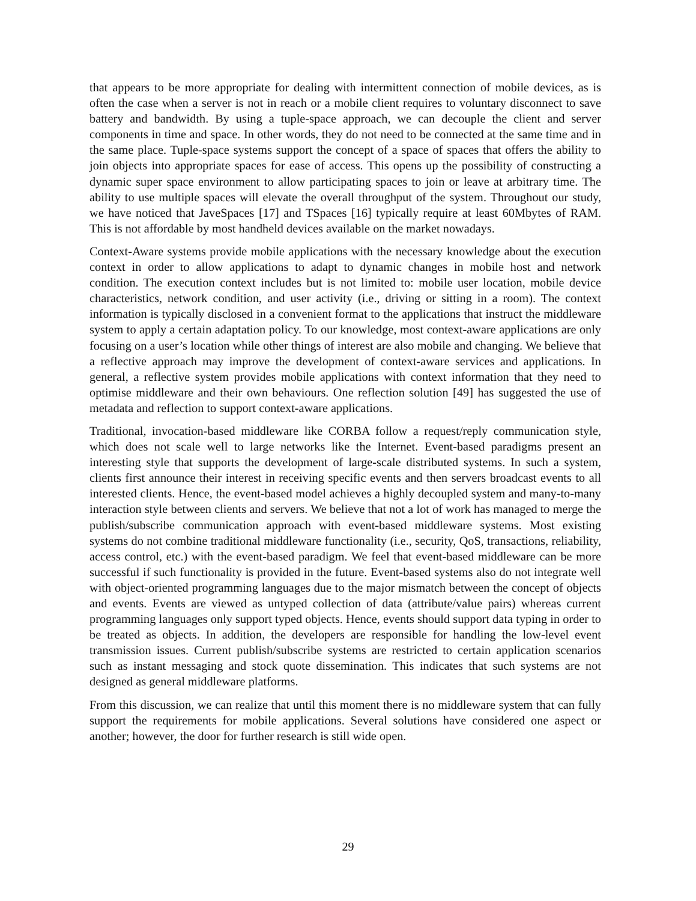that appears to be more appropriate for dealing with intermittent connection of mobile devices, as is often the case when a server is not in reach or a mobile client requires to voluntary disconnect to save battery and bandwidth. By using a tuple-space approach, we can decouple the client and server components in time and space. In other words, they do not need to be connected at the same time and in the same place. Tuple-space systems support the concept of a space of spaces that offers the ability to join objects into appropriate spaces for ease of access. This opens up the possibility of constructing a dynamic super space environment to allow participating spaces to join or leave at arbitrary time. The ability to use multiple spaces will elevate the overall throughput of the system. Throughout our study, we have noticed that JaveSpaces [17] and TSpaces [16] typically require at least 60Mbytes of RAM. This is not affordable by most handheld devices available on the market nowadays.
Context-Aware systems provide mobile applications with the necessary knowledge about the execution context in order to allow applications to adapt to dynamic changes in mobile host and network condition. The execution context includes but is not limited to: mobile user location, mobile device characteristics, network condition, and user activity (i.e., driving or sitting in a room). The context information is typically disclosed in a convenient format to the applications that instruct the middleware system to apply a certain adaptation policy. To our knowledge, most context-aware applications are only focusing on a user’s location while other things of interest are also mobile and changing. We believe that a reflective approach may improve the development of context-aware services and applications. In general, a reflective system provides mobile applications with context information that they need to optimise middleware and their own behaviours. One reflection solution [49] has suggested the use of metadata and reflection to support context-aware applications.
Traditional, invocation-based middleware like CORBA follow a request/reply communication style, which does not scale well to large networks like the Internet. Event-based paradigms present an interesting style that supports the development of large-scale distributed systems. In such a system, clients first announce their interest in receiving specific events and then servers broadcast events to all interested clients. Hence, the event-based model achieves a highly decoupled system and many-to-many interaction style between clients and servers. We believe that not a lot of work has managed to merge the publish/subscribe communication approach with event-based middleware systems. Most existing systems do not combine traditional middleware functionality (i.e., security, QoS, transactions, reliability, access control, etc.) with the event-based paradigm. We feel that event-based middleware can be more successful if such functionality is provided in the future. Event-based systems also do not integrate well with object-oriented programming languages due to the major mismatch between the concept of objects and events. Events are viewed as untyped collection of data (attribute/value pairs) whereas current programming languages only support typed objects. Hence, events should support data typing in order to be treated as objects. In addition, the developers are responsible for handling the low-level event transmission issues. Current publish/subscribe systems are restricted to certain application scenarios such as instant messaging and stock quote dissemination. This indicates that such systems are not designed as general middleware platforms.
From this discussion, we can realize that until this moment there is no middleware system that can fully support the requirements for mobile applications. Several solutions have considered one aspect or another; however, the door for further research is still wide open.
29